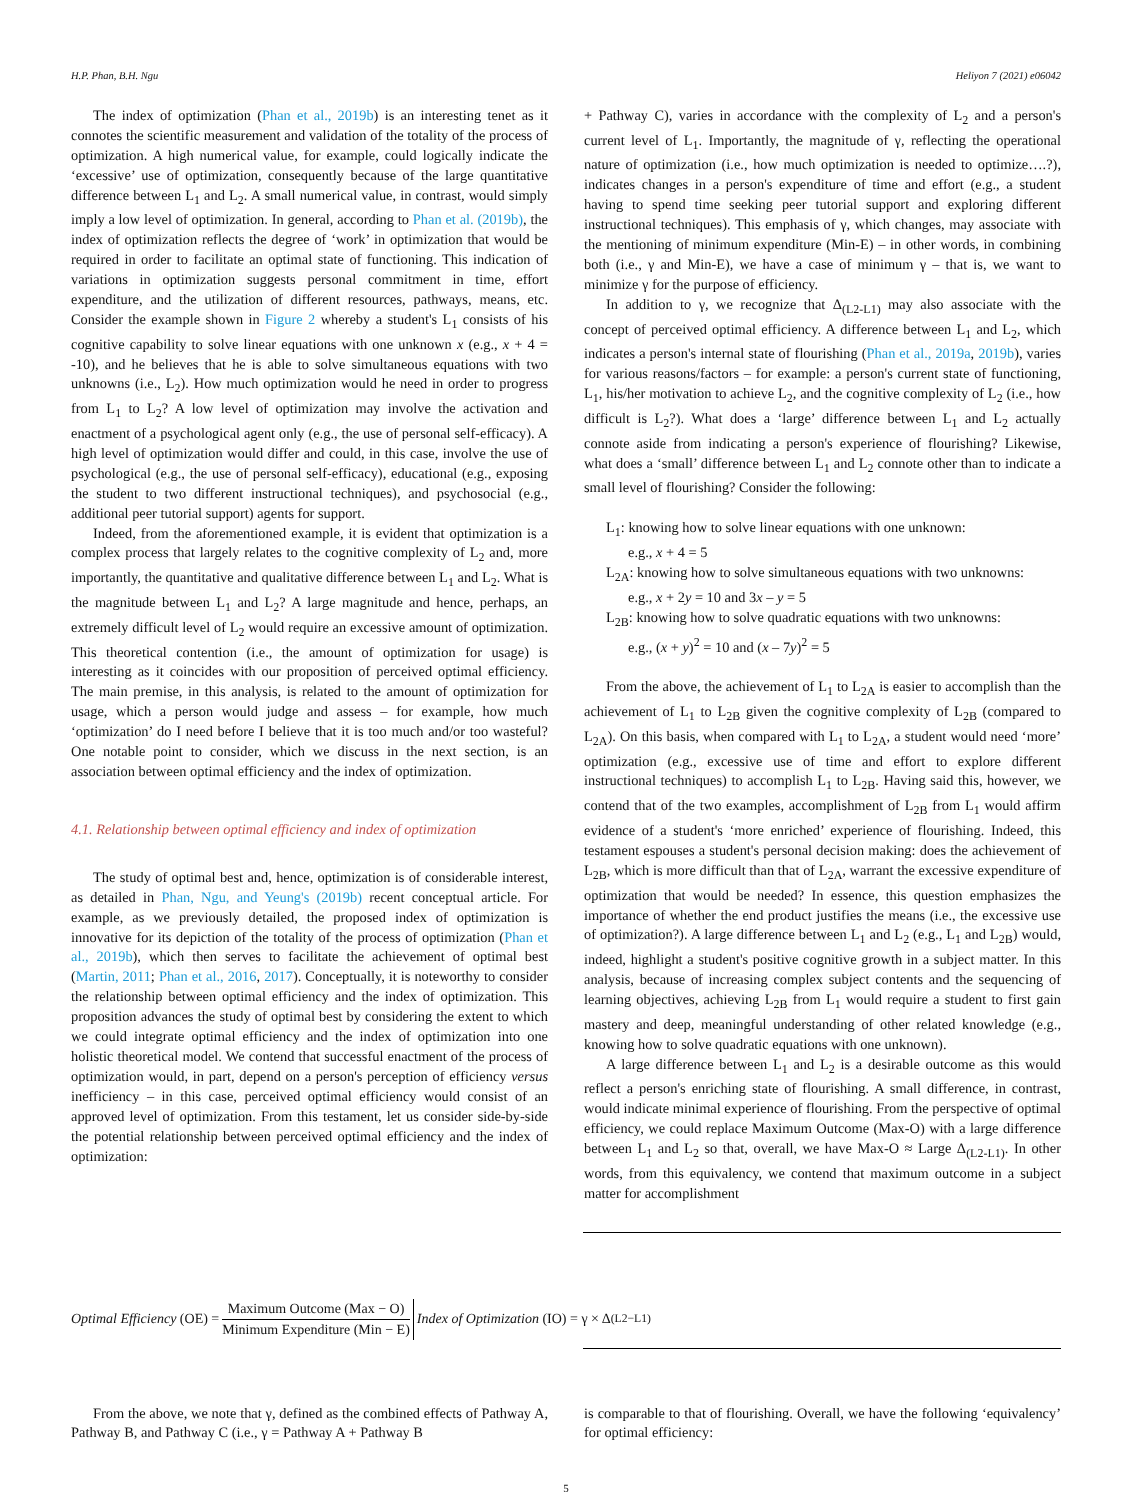H.P. Phan, B.H. Ngu Heliyon 7 (2021) e06042
The index of optimization (Phan et al., 2019b) is an interesting tenet as it connotes the scientific measurement and validation of the totality of the process of optimization. A high numerical value, for example, could logically indicate the ‘excessive’ use of optimization, consequently because of the large quantitative difference between L<sub>1</sub> and L<sub>2</sub>. A small numerical value, in contrast, would simply imply a low level of optimization. In general, according to Phan et al. (2019b), the index of optimization reflects the degree of ‘work’ in optimization that would be required in order to facilitate an optimal state of functioning. This indication of variations in optimization suggests personal commitment in time, effort expenditure, and the utilization of different resources, pathways, means, etc. Consider the example shown in Figure 2 whereby a student's L<sub>1</sub> consists of his cognitive capability to solve linear equations with one unknown x (e.g., x + 4 = -10), and he believes that he is able to solve simultaneous equations with two unknowns (i.e., L<sub>2</sub>). How much optimization would he need in order to progress from L<sub>1</sub> to L<sub>2</sub>? A low level of optimization may involve the activation and enactment of a psychological agent only (e.g., the use of personal self-efficacy). A high level of optimization would differ and could, in this case, involve the use of psychological (e.g., the use of personal self-efficacy), educational (e.g., exposing the student to two different instructional techniques), and psychosocial (e.g., additional peer tutorial support) agents for support.
Indeed, from the aforementioned example, it is evident that optimization is a complex process that largely relates to the cognitive complexity of L<sub>2</sub> and, more importantly, the quantitative and qualitative difference between L<sub>1</sub> and L<sub>2</sub>. What is the magnitude between L<sub>1</sub> and L<sub>2</sub>? A large magnitude and hence, perhaps, an extremely difficult level of L<sub>2</sub> would require an excessive amount of optimization. This theoretical contention (i.e., the amount of optimization for usage) is interesting as it coincides with our proposition of perceived optimal efficiency. The main premise, in this analysis, is related to the amount of optimization for usage, which a person would judge and assess – for example, how much ‘optimization’ do I need before I believe that it is too much and/or too wasteful? One notable point to consider, which we discuss in the next section, is an association between optimal efficiency and the index of optimization.
4.1. Relationship between optimal efficiency and index of optimization
The study of optimal best and, hence, optimization is of considerable interest, as detailed in Phan, Ngu, and Yeung's (2019b) recent conceptual article. For example, as we previously detailed, the proposed index of optimization is innovative for its depiction of the totality of the process of optimization (Phan et al., 2019b), which then serves to facilitate the achievement of optimal best (Martin, 2011; Phan et al., 2016, 2017). Conceptually, it is noteworthy to consider the relationship between optimal efficiency and the index of optimization. This proposition advances the study of optimal best by considering the extent to which we could integrate optimal efficiency and the index of optimization into one holistic theoretical model. We contend that successful enactment of the process of optimization would, in part, depend on a person's perception of efficiency versus inefficiency – in this case, perceived optimal efficiency would consist of an approved level of optimization. From this testament, let us consider side-by-side the potential relationship between perceived optimal efficiency and the index of optimization:
+ Pathway C), varies in accordance with the complexity of L<sub>2</sub> and a person's current level of L<sub>1</sub>. Importantly, the magnitude of γ, reflecting the operational nature of optimization (i.e., how much optimization is needed to optimize….?), indicates changes in a person's expenditure of time and effort (e.g., a student having to spend time seeking peer tutorial support and exploring different instructional techniques). This emphasis of γ, which changes, may associate with the mentioning of minimum expenditure (Min-E) – in other words, in combining both (i.e., γ and Min-E), we have a case of minimum γ – that is, we want to minimize γ for the purpose of efficiency.
In addition to γ, we recognize that Δ<sub>(L2-L1)</sub> may also associate with the concept of perceived optimal efficiency. A difference between L<sub>1</sub> and L<sub>2</sub>, which indicates a person's internal state of flourishing (Phan et al., 2019a, 2019b), varies for various reasons/factors – for example: a person's current state of functioning, L<sub>1</sub>, his/her motivation to achieve L<sub>2</sub>, and the cognitive complexity of L<sub>2</sub> (i.e., how difficult is L<sub>2</sub>?). What does a ‘large’ difference between L<sub>1</sub> and L<sub>2</sub> actually connote aside from indicating a person's experience of flourishing? Likewise, what does a ‘small’ difference between L<sub>1</sub> and L<sub>2</sub> connote other than to indicate a small level of flourishing? Consider the following:
L<sub>1</sub>: knowing how to solve linear equations with one unknown:
e.g., x + 4 = 5
L<sub>2A</sub>: knowing how to solve simultaneous equations with two unknowns:
e.g., x + 2y = 10 and 3x – y = 5
L<sub>2B</sub>: knowing how to solve quadratic equations with two unknowns:
e.g., (x + y)<sup>2</sup> = 10 and (x – 7y)<sup>2</sup> = 5
From the above, the achievement of L<sub>1</sub> to L<sub>2A</sub> is easier to accomplish than the achievement of L<sub>1</sub> to L<sub>2B</sub> given the cognitive complexity of L<sub>2B</sub> (compared to L<sub>2A</sub>). On this basis, when compared with L<sub>1</sub> to L<sub>2A</sub>, a student would need ‘more’ optimization (e.g., excessive use of time and effort to explore different instructional techniques) to accomplish L<sub>1</sub> to L<sub>2B</sub>. Having said this, however, we contend that of the two examples, accomplishment of L<sub>2B</sub> from L<sub>1</sub> would affirm evidence of a student's ‘more enriched’ experience of flourishing. Indeed, this testament espouses a student's personal decision making: does the achievement of L<sub>2B</sub>, which is more difficult than that of L<sub>2A</sub>, warrant the excessive expenditure of optimization that would be needed? In essence, this question emphasizes the importance of whether the end product justifies the means (i.e., the excessive use of optimization?). A large difference between L<sub>1</sub> and L<sub>2</sub> (e.g., L<sub>1</sub> and L<sub>2B</sub>) would, indeed, highlight a student's positive cognitive growth in a subject matter. In this analysis, because of increasing complex subject contents and the sequencing of learning objectives, achieving L<sub>2B</sub> from L<sub>1</sub> would require a student to first gain mastery and deep, meaningful understanding of other related knowledge (e.g., knowing how to solve quadratic equations with one unknown).
A large difference between L<sub>1</sub> and L<sub>2</sub> is a desirable outcome as this would reflect a person's enriching state of flourishing. A small difference, in contrast, would indicate minimal experience of flourishing. From the perspective of optimal efficiency, we could replace Maximum Outcome (Max-O) with a large difference between L<sub>1</sub> and L<sub>2</sub> so that, overall, we have Max-O ≈ Large Δ<sub>(L2-L1)</sub>. In other words, from this equivalency, we contend that maximum outcome in a subject matter for accomplishment
Optimal Efficiency (OE) = Maximum Outcome (Max − O) Minimum Expenditure (Min − E) Index of Optimization (IO) = γ × Δ<sub>(L2−L1)</sub>
From the above, we note that γ, defined as the combined effects of Pathway A, Pathway B, and Pathway C (i.e., γ = Pathway A + Pathway B
is comparable to that of flourishing. Overall, we have the following ‘equivalency’ for optimal efficiency:
5